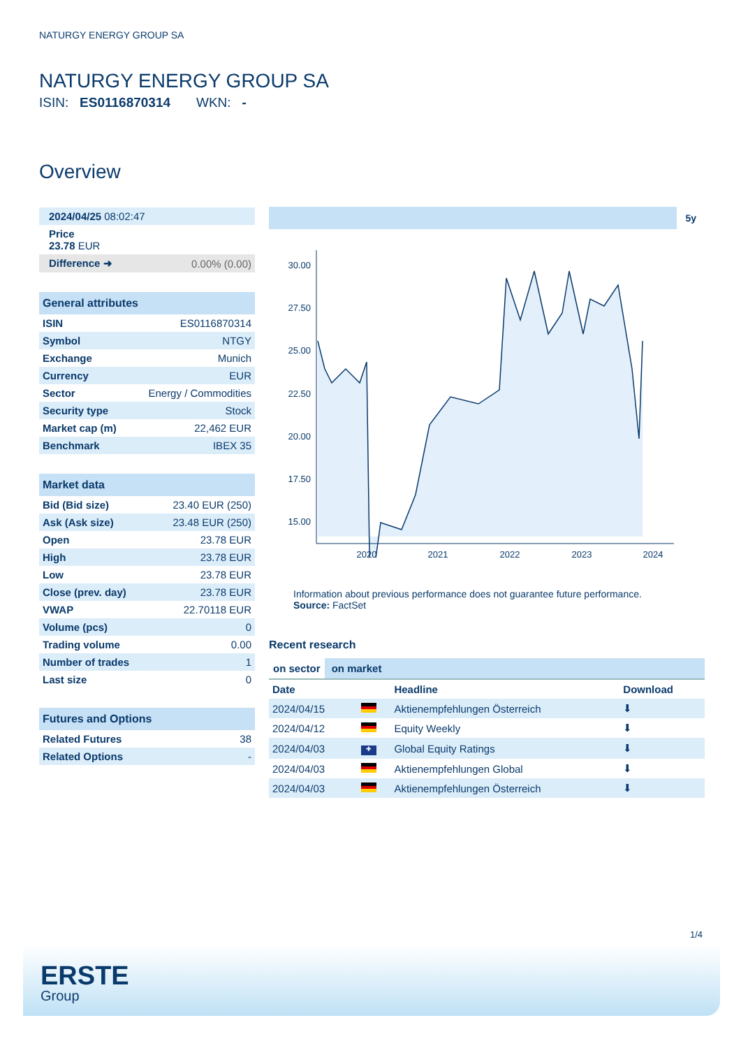NATURGY ENERGY GROUP SA
NATURGY ENERGY GROUP SA
ISIN: ES0116870314 WKN: -
Overview
| 2024/04/25 08:02:47 | |
| Price 23.78 EUR | |
| Difference ➜ | 0.00% (0.00) |
| General attributes | |
| --- | --- |
| ISIN | ES0116870314 |
| Symbol | NTGY |
| Exchange | Munich |
| Currency | EUR |
| Sector | Energy / Commodities |
| Security type | Stock |
| Market cap (m) | 22,462 EUR |
| Benchmark | IBEX 35 |
| Market data | |
| --- | --- |
| Bid (Bid size) | 23.40 EUR (250) |
| Ask (Ask size) | 23.48 EUR (250) |
| Open | 23.78 EUR |
| High | 23.78 EUR |
| Low | 23.78 EUR |
| Close (prev. day) | 23.78 EUR |
| VWAP | 22.70118 EUR |
| Volume (pcs) | 0 |
| Trading volume | 0.00 |
| Number of trades | 1 |
| Last size | 0 |
| Futures and Options | |
| --- | --- |
| Related Futures | 38 |
| Related Options | - |
5y
30.00
27.50
25.00
22.50
20.00
17.50
15.00
2020
2021
2022
2023
2024
Information about previous performance does not guarantee future performance.
Source: FactSet
Recent research
on sector on market
| Date | | Headline | Download |
| --- | --- | --- | --- |
| 2024/04/15 | | Aktienempfehlungen Österreich | ⬇ |
| 2024/04/12 | | Equity Weekly | ⬇ |
| 2024/04/03 | ✚ | Global Equity Ratings | ⬇ |
| 2024/04/03 | | Aktienempfehlungen Global | ⬇ |
| 2024/04/03 | | Aktienempfehlungen Österreich | ⬇ |
1/4
ERSTE
Group